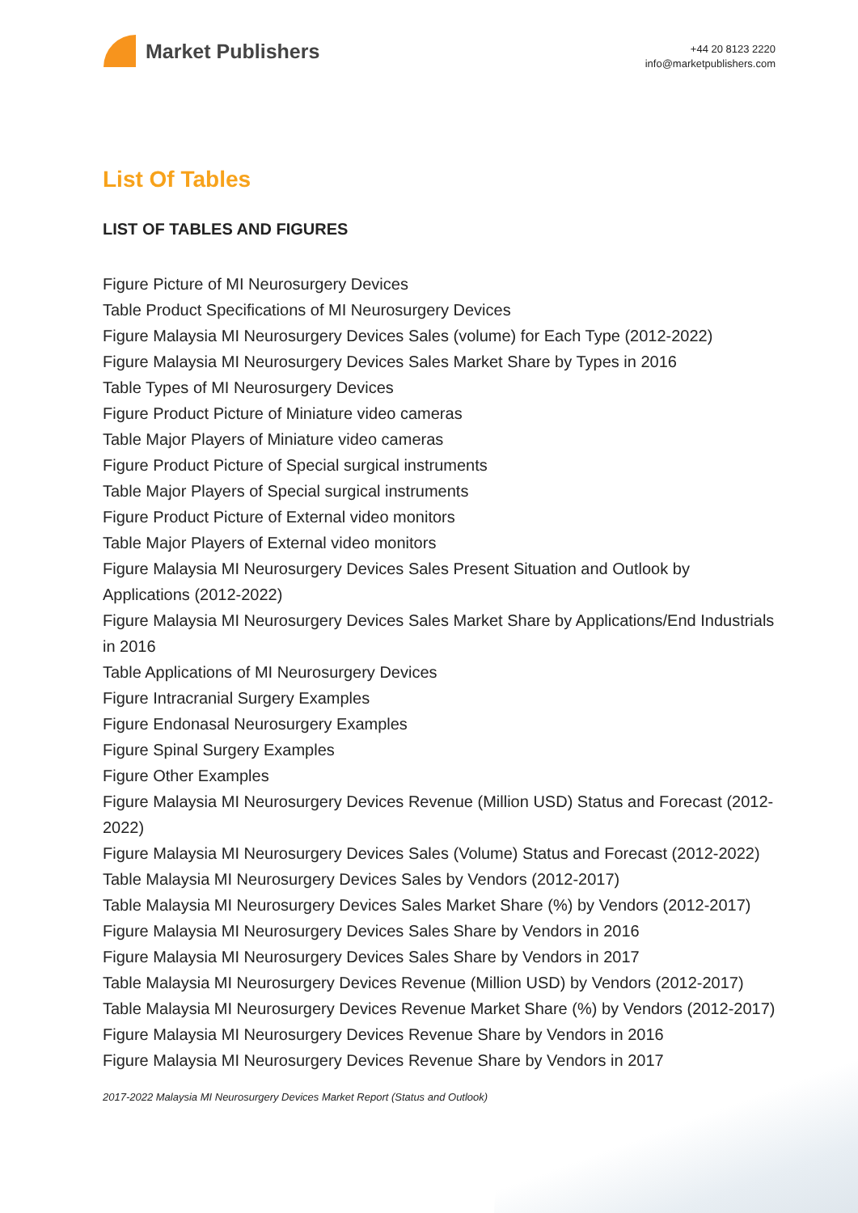Market Publishers
+44 20 8123 2220
info@marketpublishers.com
List Of Tables
LIST OF TABLES AND FIGURES
Figure Picture of MI Neurosurgery Devices
Table Product Specifications of MI Neurosurgery Devices
Figure Malaysia MI Neurosurgery Devices Sales (volume) for Each Type (2012-2022)
Figure Malaysia MI Neurosurgery Devices Sales Market Share by Types in 2016
Table Types of MI Neurosurgery Devices
Figure Product Picture of Miniature video cameras
Table Major Players of Miniature video cameras
Figure Product Picture of Special surgical instruments
Table Major Players of Special surgical instruments
Figure Product Picture of External video monitors
Table Major Players of External video monitors
Figure Malaysia MI Neurosurgery Devices Sales Present Situation and Outlook by Applications (2012-2022)
Figure Malaysia MI Neurosurgery Devices Sales Market Share by Applications/End Industrials in 2016
Table Applications of MI Neurosurgery Devices
Figure Intracranial Surgery Examples
Figure Endonasal Neurosurgery Examples
Figure Spinal Surgery Examples
Figure Other Examples
Figure Malaysia MI Neurosurgery Devices Revenue (Million USD) Status and Forecast (2012-2022)
Figure Malaysia MI Neurosurgery Devices Sales (Volume) Status and Forecast (2012-2022)
Table Malaysia MI Neurosurgery Devices Sales by Vendors (2012-2017)
Table Malaysia MI Neurosurgery Devices Sales Market Share (%) by Vendors (2012-2017)
Figure Malaysia MI Neurosurgery Devices Sales Share by Vendors in 2016
Figure Malaysia MI Neurosurgery Devices Sales Share by Vendors in 2017
Table Malaysia MI Neurosurgery Devices Revenue (Million USD) by Vendors (2012-2017)
Table Malaysia MI Neurosurgery Devices Revenue Market Share (%) by Vendors (2012-2017)
Figure Malaysia MI Neurosurgery Devices Revenue Share by Vendors in 2016
Figure Malaysia MI Neurosurgery Devices Revenue Share by Vendors in 2017
2017-2022 Malaysia MI Neurosurgery Devices Market Report (Status and Outlook)